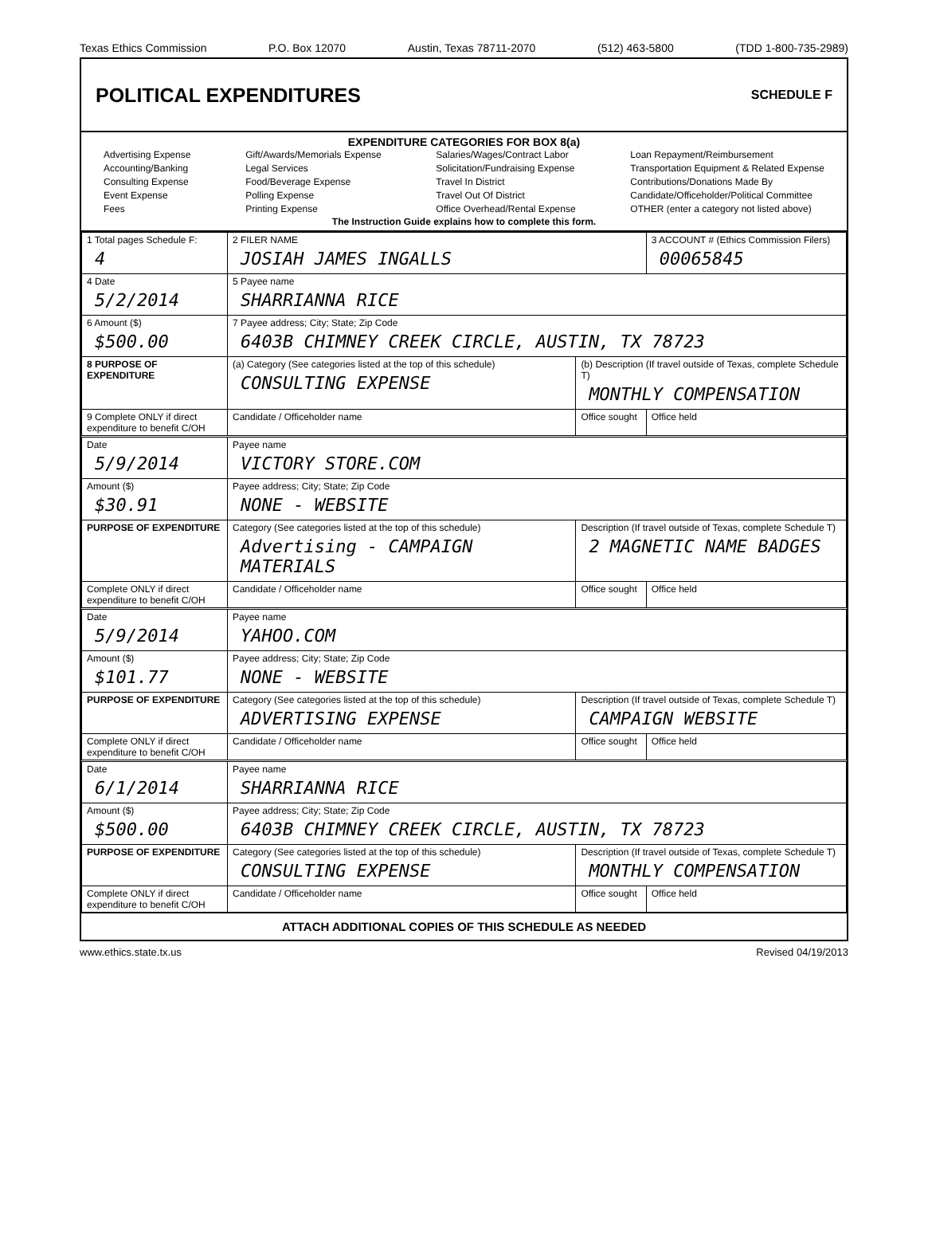Texas Ethics Commission P.O. Box 12070 Austin, Texas 78711-2070 (512) 463-5800 (TDD 1-800-735-2989)
POLITICAL EXPENDITURES
SCHEDULE F
EXPENDITURE CATEGORIES FOR BOX 8(a)
Advertising Expense
Accounting/Banking
Consulting Expense
Event Expense
Fees
Gift/Awards/Memorials Expense
Legal Services
Food/Beverage Expense
Polling Expense
Printing Expense
Salaries/Wages/Contract Labor
Solicitation/Fundraising Expense
Travel In District
Travel Out Of District
Office Overhead/Rental Expense
Loan Repayment/Reimbursement
Transportation Equipment & Related Expense
Contributions/Donations Made By
Candidate/Officeholder/Political Committee
OTHER (enter a category not listed above)
The Instruction Guide explains how to complete this form.
| 1 Total pages Schedule F: 4 | 2 FILER NAME JOSIAH JAMES INGALLS | | 3 ACCOUNT # (Ethics Commission Filers) 00065845 |
| 4 Date 5/2/2014 | 5 Payee name SHARRIANNA RICE | | |
| 6 Amount ($) $500.00 | 7 Payee address; City; State; Zip Code 6403B CHIMNEY CREEK CIRCLE, AUSTIN, TX 78723 | | |
| 8 PURPOSE OF EXPENDITURE | (a) Category (See categories listed at the top of this schedule) CONSULTING EXPENSE | (b) Description (If travel outside of Texas, complete Schedule T) MONTHLY COMPENSATION | |
| 9 Complete ONLY if direct expenditure to benefit C/OH | Candidate / Officeholder name | Office sought | Office held |
| Date 5/9/2014 | Payee name VICTORY STORE.COM | | |
| Amount ($) $30.91 | Payee address; City; State; Zip Code NONE - WEBSITE | | |
| PURPOSE OF EXPENDITURE | Category (See categories listed at the top of this schedule) Advertising - CAMPAIGN MATERIALS | Description (If travel outside of Texas, complete Schedule T) 2 MAGNETIC NAME BADGES | |
| Complete ONLY if direct expenditure to benefit C/OH | Candidate / Officeholder name | Office sought | Office held |
| Date 5/9/2014 | Payee name YAHOO.COM | | |
| Amount ($) $101.77 | Payee address; City; State; Zip Code NONE - WEBSITE | | |
| PURPOSE OF EXPENDITURE | Category (See categories listed at the top of this schedule) ADVERTISING EXPENSE | Description (If travel outside of Texas, complete Schedule T) CAMPAIGN WEBSITE | |
| Complete ONLY if direct expenditure to benefit C/OH | Candidate / Officeholder name | Office sought | Office held |
| Date 6/1/2014 | Payee name SHARRIANNA RICE | | |
| Amount ($) $500.00 | Payee address; City; State; Zip Code 6403B CHIMNEY CREEK CIRCLE, AUSTIN, TX 78723 | | |
| PURPOSE OF EXPENDITURE | Category (See categories listed at the top of this schedule) CONSULTING EXPENSE | Description (If travel outside of Texas, complete Schedule T) MONTHLY COMPENSATION | |
| Complete ONLY if direct expenditure to benefit C/OH | Candidate / Officeholder name | Office sought | Office held |
ATTACH ADDITIONAL COPIES OF THIS SCHEDULE AS NEEDED
www.ethics.state.tx.us Revised 04/19/2013